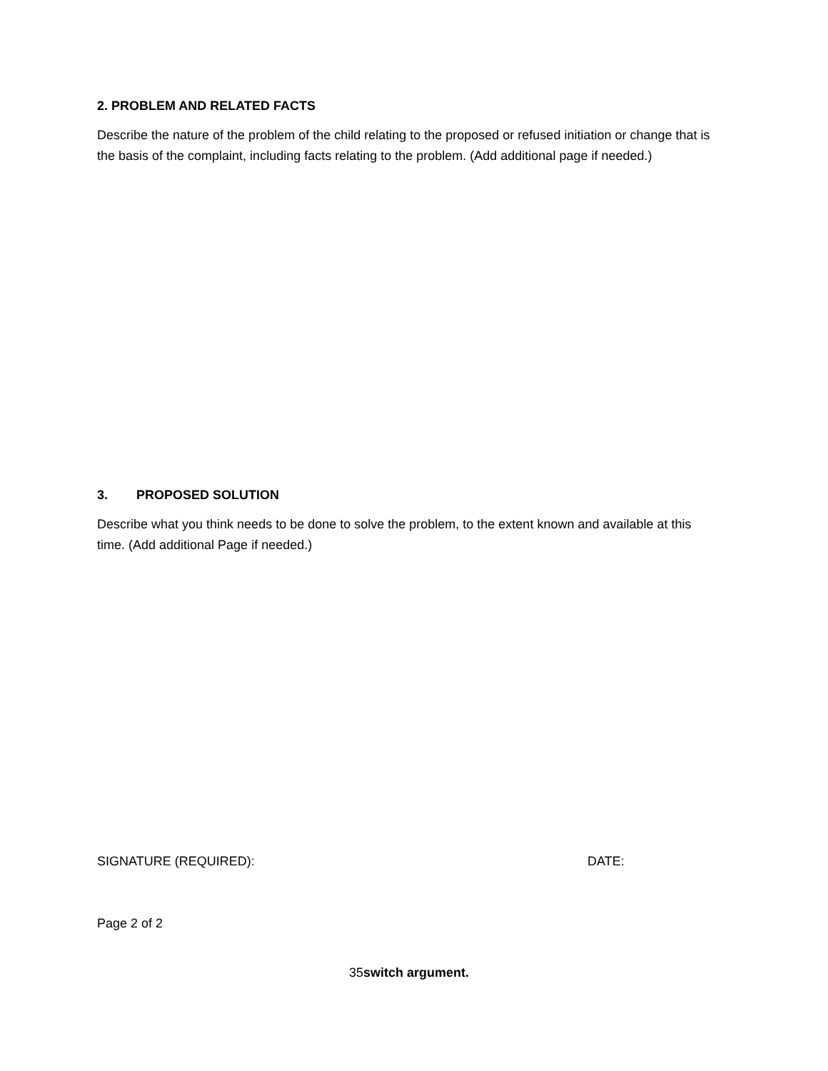2. PROBLEM AND RELATED FACTS
Describe the nature of the problem of the child relating to the proposed or refused initiation or change that is the basis of the complaint, including facts relating to the problem. (Add additional page if needed.)
3. PROPOSED SOLUTION
Describe what you think needs to be done to solve the problem, to the extent known and available at this time. (Add additional Page if needed.)
SIGNATURE (REQUIRED): DATE:
Page 2 of 2
35switch argument.